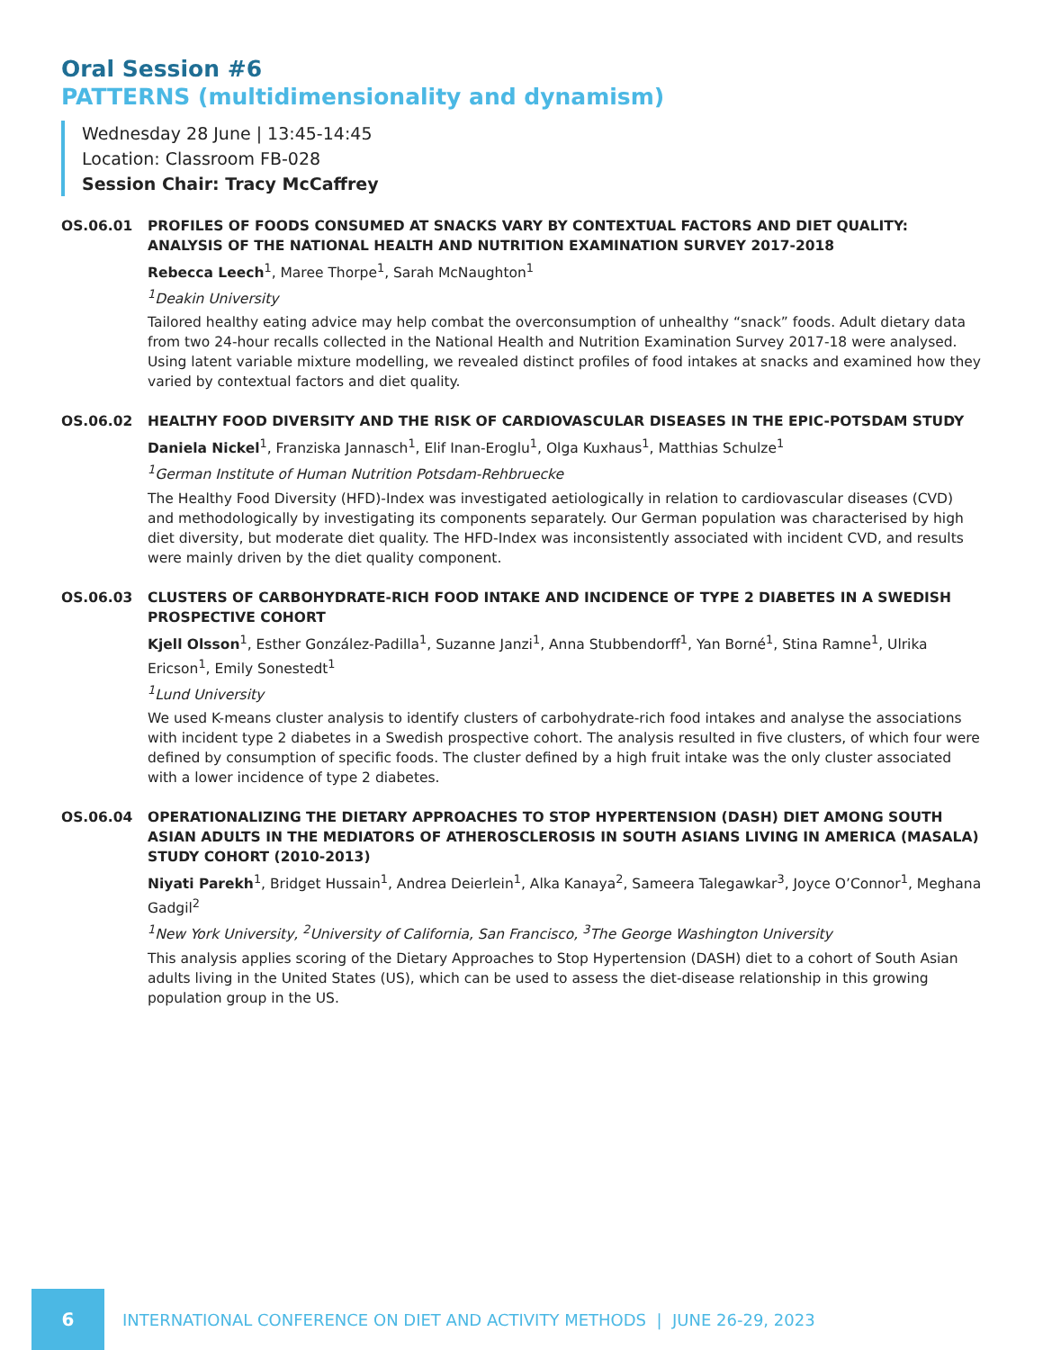Oral Session #6
PATTERNS (multidimensionality and dynamism)
Wednesday 28 June | 13:45-14:45
Location: Classroom FB-028
Session Chair: Tracy McCaffrey
OS.06.01 PROFILES OF FOODS CONSUMED AT SNACKS VARY BY CONTEXTUAL FACTORS AND DIET QUALITY: ANALYSIS OF THE NATIONAL HEALTH AND NUTRITION EXAMINATION SURVEY 2017-2018
Rebecca Leech<sup>1</sup>, Maree Thorpe<sup>1</sup>, Sarah McNaughton<sup>1</sup>
<sup>1</sup> Deakin University
Tailored healthy eating advice may help combat the overconsumption of unhealthy “snack” foods. Adult dietary data from two 24-hour recalls collected in the National Health and Nutrition Examination Survey 2017-18 were analysed. Using latent variable mixture modelling, we revealed distinct profiles of food intakes at snacks and examined how they varied by contextual factors and diet quality.
OS.06.02 HEALTHY FOOD DIVERSITY AND THE RISK OF CARDIOVASCULAR DISEASES IN THE EPIC-POTSDAM STUDY
Daniela Nickel<sup>1</sup>, Franziska Jannasch<sup>1</sup>, Elif Inan-Eroglu<sup>1</sup>, Olga Kuxhaus<sup>1</sup>, Matthias Schulze<sup>1</sup>
<sup>1</sup> German Institute of Human Nutrition Potsdam-Rehbruecke
The Healthy Food Diversity (HFD)-Index was investigated aetiologically in relation to cardiovascular diseases (CVD) and methodologically by investigating its components separately. Our German population was characterised by high diet diversity, but moderate diet quality. The HFD-Index was inconsistently associated with incident CVD, and results were mainly driven by the diet quality component.
OS.06.03 CLUSTERS OF CARBOHYDRATE-RICH FOOD INTAKE AND INCIDENCE OF TYPE 2 DIABETES IN A SWEDISH PROSPECTIVE COHORT
Kjell Olsson<sup>1</sup>, Esther González-Padilla<sup>1</sup>, Suzanne Janzi<sup>1</sup>, Anna Stubbendorff<sup>1</sup>, Yan Borné<sup>1</sup>, Stina Ramne<sup>1</sup>, Ulrika Ericson<sup>1</sup>, Emily Sonestedt<sup>1</sup>
<sup>1</sup> Lund University
We used K-means cluster analysis to identify clusters of carbohydrate-rich food intakes and analyse the associations with incident type 2 diabetes in a Swedish prospective cohort. The analysis resulted in five clusters, of which four were defined by consumption of specific foods. The cluster defined by a high fruit intake was the only cluster associated with a lower incidence of type 2 diabetes.
OS.06.04 OPERATIONALIZING THE DIETARY APPROACHES TO STOP HYPERTENSION (DASH) DIET AMONG SOUTH ASIAN ADULTS IN THE MEDIATORS OF ATHEROSCLEROSIS IN SOUTH ASIANS LIVING IN AMERICA (MASALA) STUDY COHORT (2010-2013)
Niyati Parekh<sup>1</sup>, Bridget Hussain<sup>1</sup>, Andrea Deierlein<sup>1</sup>, Alka Kanaya<sup>2</sup>, Sameera Talegawkar<sup>3</sup>, Joyce O’Connor<sup>1</sup>, Meghana Gadgil<sup>2</sup>
<sup>1</sup> New York University, <sup>2</sup>University of California, San Francisco, <sup>3</sup>The George Washington University
This analysis applies scoring of the Dietary Approaches to Stop Hypertension (DASH) diet to a cohort of South Asian adults living in the United States (US), which can be used to assess the diet-disease relationship in this growing population group in the US.
6
INTERNATIONAL CONFERENCE ON DIET AND ACTIVITY METHODS | JUNE 26-29, 2023